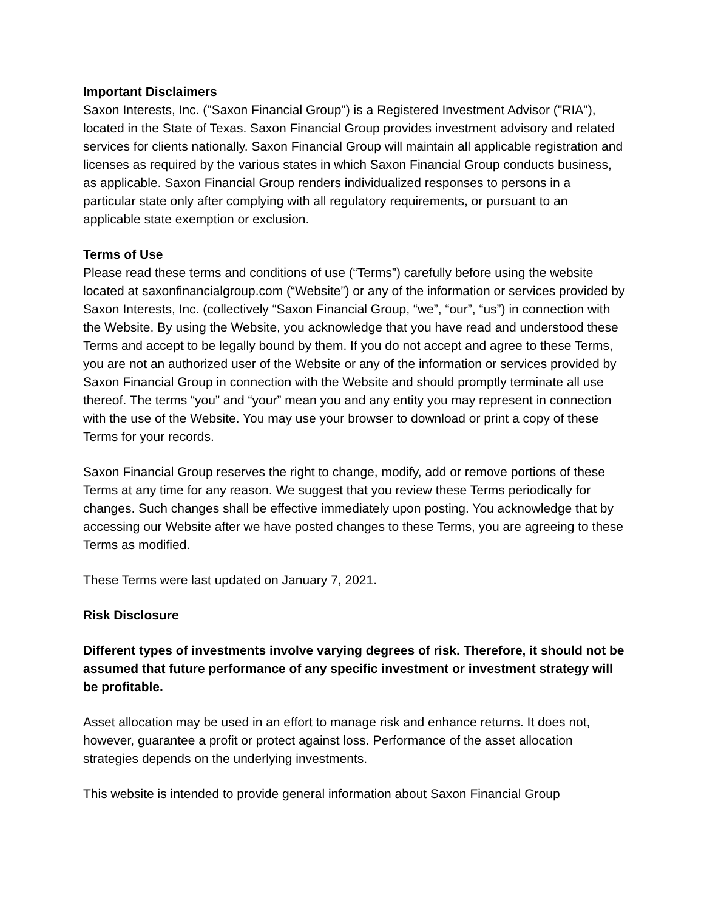Important Disclaimers
Saxon Interests, Inc. ("Saxon Financial Group") is a Registered Investment Advisor ("RIA"), located in the State of Texas. Saxon Financial Group provides investment advisory and related services for clients nationally. Saxon Financial Group will maintain all applicable registration and licenses as required by the various states in which Saxon Financial Group conducts business, as applicable. Saxon Financial Group renders individualized responses to persons in a particular state only after complying with all regulatory requirements, or pursuant to an applicable state exemption or exclusion.
Terms of Use
Please read these terms and conditions of use (“Terms”) carefully before using the website located at saxonfinancialgroup.com (“Website”) or any of the information or services provided by Saxon Interests, Inc. (collectively “Saxon Financial Group, “we”, “our”, “us”) in connection with the Website. By using the Website, you acknowledge that you have read and understood these Terms and accept to be legally bound by them. If you do not accept and agree to these Terms, you are not an authorized user of the Website or any of the information or services provided by Saxon Financial Group in connection with the Website and should promptly terminate all use thereof. The terms “you” and “your” mean you and any entity you may represent in connection with the use of the Website. You may use your browser to download or print a copy of these Terms for your records.
Saxon Financial Group reserves the right to change, modify, add or remove portions of these Terms at any time for any reason. We suggest that you review these Terms periodically for changes. Such changes shall be effective immediately upon posting. You acknowledge that by accessing our Website after we have posted changes to these Terms, you are agreeing to these Terms as modified.
These Terms were last updated on January 7, 2021.
Risk Disclosure
Different types of investments involve varying degrees of risk. Therefore, it should not be assumed that future performance of any specific investment or investment strategy will be profitable.
Asset allocation may be used in an effort to manage risk and enhance returns. It does not, however, guarantee a profit or protect against loss. Performance of the asset allocation strategies depends on the underlying investments.
This website is intended to provide general information about Saxon Financial Group